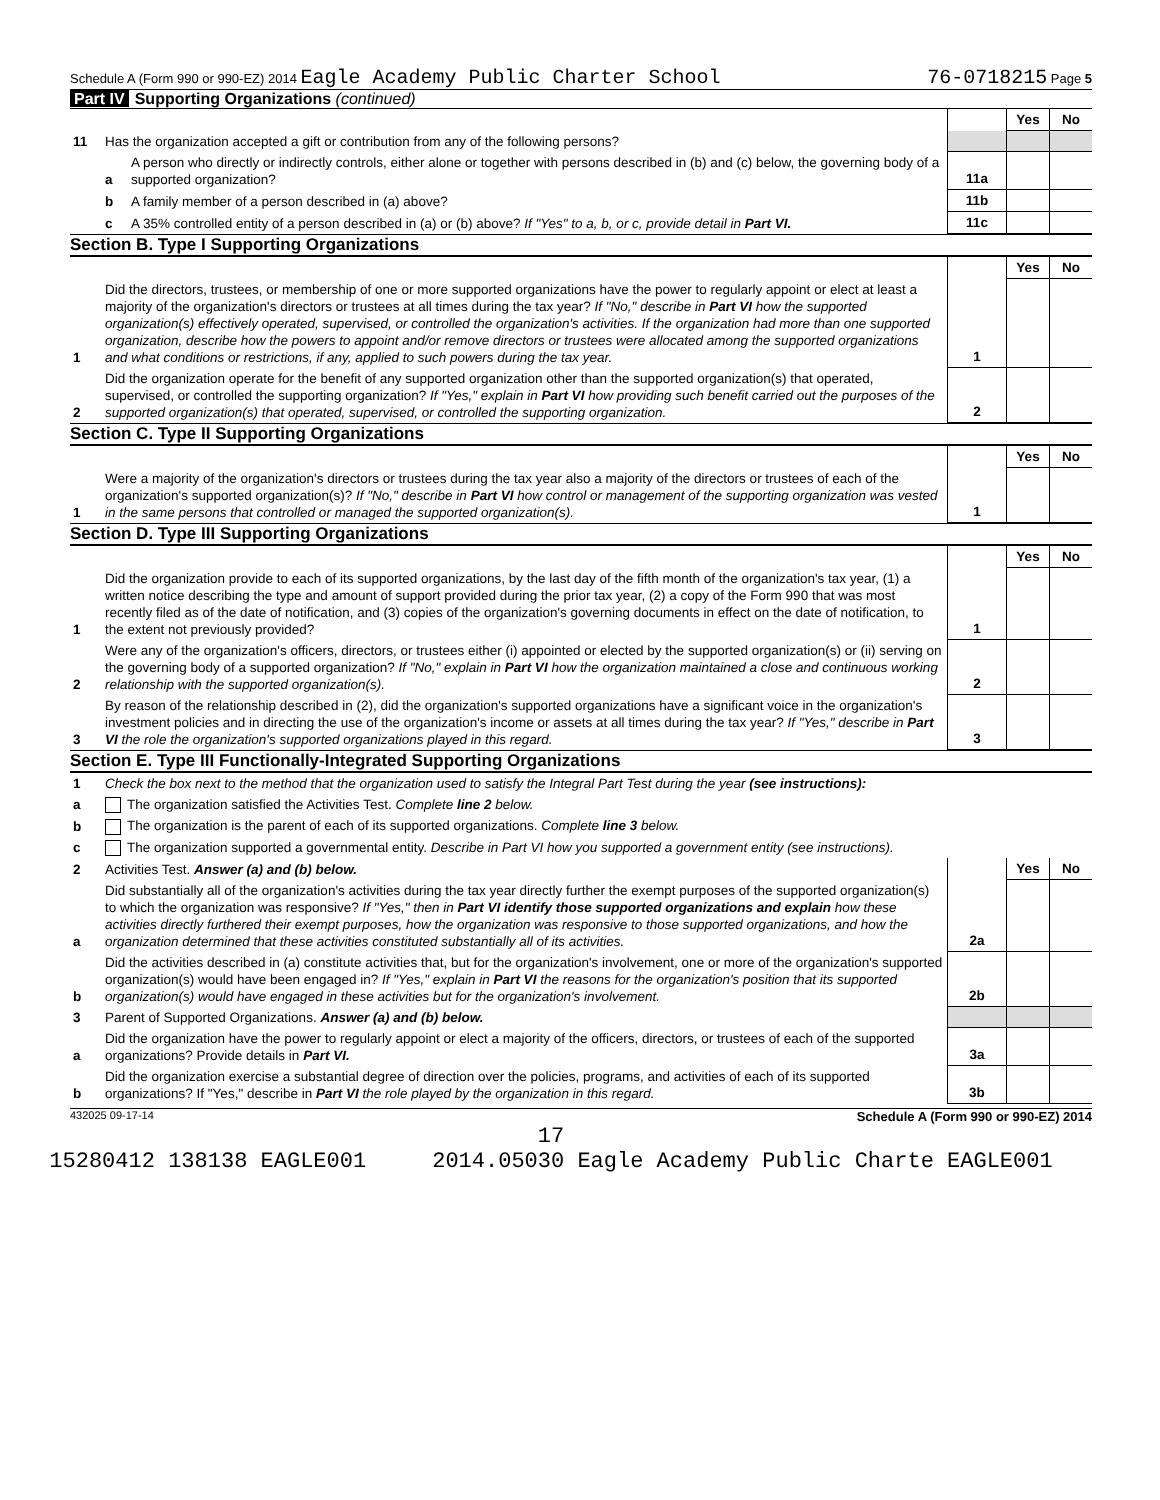Schedule A (Form 990 or 990-EZ) 2014 Eagle Academy Public Charter School 76-0718215 Page 5
Part IV Supporting Organizations (continued)
| | | | | Yes | No |
| 11 | Has the organization accepted a gift or contribution from any of the following persons? | | | | |
| | a | A person who directly or indirectly controls, either alone or together with persons described in (b) and (c) below, the governing body of a supported organization? | 11a | | |
| | b | A family member of a person described in (a) above? | 11b | | |
| | c | A 35% controlled entity of a person described in (a) or (b) above? If "Yes" to a, b, or c, provide detail in Part VI. | 11c | | |
Section B. Type I Supporting Organizations
| | | | Yes | No |
| 1 | Did the directors, trustees, or membership of one or more supported organizations have the power to regularly appoint or elect at least a majority of the organization's directors or trustees at all times during the tax year? If "No," describe in Part VI how the supported organization(s) effectively operated, supervised, or controlled the organization's activities. If the organization had more than one supported organization, describe how the powers to appoint and/or remove directors or trustees were allocated among the supported organizations and what conditions or restrictions, if any, applied to such powers during the tax year. | 1 | | |
| 2 | Did the organization operate for the benefit of any supported organization other than the supported organization(s) that operated, supervised, or controlled the supporting organization? If "Yes," explain in Part VI how providing such benefit carried out the purposes of the supported organization(s) that operated, supervised, or controlled the supporting organization. | 2 | | |
Section C. Type II Supporting Organizations
| | | | Yes | No |
| 1 | Were a majority of the organization's directors or trustees during the tax year also a majority of the directors or trustees of each of the organization's supported organization(s)? If "No," describe in Part VI how control or management of the supporting organization was vested in the same persons that controlled or managed the supported organization(s). | 1 | | |
Section D. Type III Supporting Organizations
| | | | Yes | No |
| 1 | Did the organization provide to each of its supported organizations, by the last day of the fifth month of the organization's tax year, (1) a written notice describing the type and amount of support provided during the prior tax year, (2) a copy of the Form 990 that was most recently filed as of the date of notification, and (3) copies of the organization's governing documents in effect on the date of notification, to the extent not previously provided? | 1 | | |
| 2 | Were any of the organization's officers, directors, or trustees either (i) appointed or elected by the supported organization(s) or (ii) serving on the governing body of a supported organization? If "No," explain in Part VI how the organization maintained a close and continuous working relationship with the supported organization(s). | 2 | | |
| 3 | By reason of the relationship described in (2), did the organization's supported organizations have a significant voice in the organization's investment policies and in directing the use of the organization's income or assets at all times during the tax year? If "Yes," describe in Part VI the role the organization's supported organizations played in this regard. | 3 | | |
Section E. Type III Functionally-Integrated Supporting Organizations
| 1 | Check the box next to the method that the organization used to satisfy the Integral Part Test during the year (see instructions): | | | |
| a | The organization satisfied the Activities Test. Complete line 2 below. | | | |
| b | The organization is the parent of each of its supported organizations. Complete line 3 below. | | | |
| c | The organization supported a governmental entity. Describe in Part VI how you supported a government entity (see instructions). | | | |
| 2 | Activities Test. Answer (a) and (b) below. | | Yes | No |
| a | Did substantially all of the organization's activities during the tax year directly further the exempt purposes of the supported organization(s) to which the organization was responsive? If "Yes," then in Part VI identify those supported organizations and explain how these activities directly furthered their exempt purposes, how the organization was responsive to those supported organizations, and how the organization determined that these activities constituted substantially all of its activities. | 2a | | |
| b | Did the activities described in (a) constitute activities that, but for the organization's involvement, one or more of the organization's supported organization(s) would have been engaged in? If "Yes," explain in Part VI the reasons for the organization's position that its supported organization(s) would have engaged in these activities but for the organization's involvement. | 2b | | |
| 3 | Parent of Supported Organizations. Answer (a) and (b) below. | | | |
| a | Did the organization have the power to regularly appoint or elect a majority of the officers, directors, or trustees of each of the supported organizations? Provide details in Part VI. | 3a | | |
| b | Did the organization exercise a substantial degree of direction over the policies, programs, and activities of each of its supported organizations? If "Yes," describe in Part VI the role played by the organization in this regard. | 3b | | |
432025 09-17-14 Schedule A (Form 990 or 990-EZ) 2014
17
15280412 138138 EAGLE001 2014.05030 Eagle Academy Public Charte EAGLE001